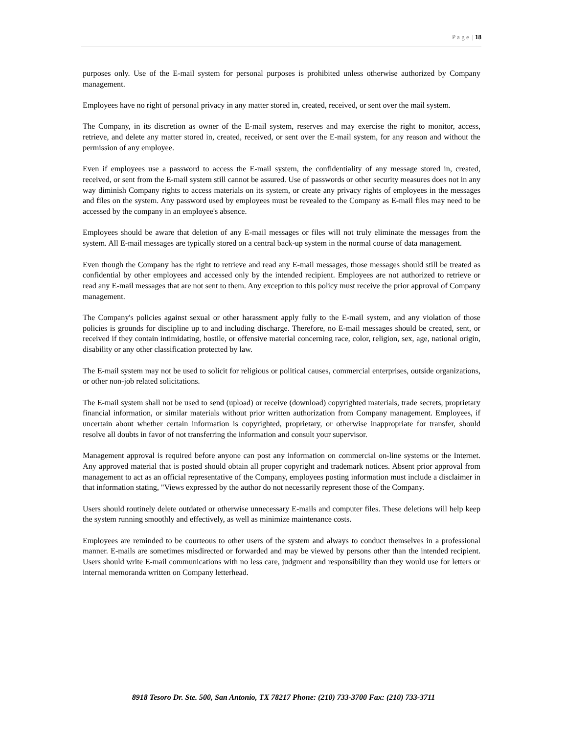P a g e | 18
purposes only. Use of the E-mail system for personal purposes is prohibited unless otherwise authorized by Company management.
Employees have no right of personal privacy in any matter stored in, created, received, or sent over the mail system.
The Company, in its discretion as owner of the E-mail system, reserves and may exercise the right to monitor, access, retrieve, and delete any matter stored in, created, received, or sent over the E-mail system, for any reason and without the permission of any employee.
Even if employees use a password to access the E-mail system, the confidentiality of any message stored in, created, received, or sent from the E-mail system still cannot be assured. Use of passwords or other security measures does not in any way diminish Company rights to access materials on its system, or create any privacy rights of employees in the messages and files on the system. Any password used by employees must be revealed to the Company as E-mail files may need to be accessed by the company in an employee's absence.
Employees should be aware that deletion of any E-mail messages or files will not truly eliminate the messages from the system. All E-mail messages are typically stored on a central back-up system in the normal course of data management.
Even though the Company has the right to retrieve and read any E-mail messages, those messages should still be treated as confidential by other employees and accessed only by the intended recipient. Employees are not authorized to retrieve or read any E-mail messages that are not sent to them. Any exception to this policy must receive the prior approval of Company management.
The Company's policies against sexual or other harassment apply fully to the E-mail system, and any violation of those policies is grounds for discipline up to and including discharge. Therefore, no E-mail messages should be created, sent, or received if they contain intimidating, hostile, or offensive material concerning race, color, religion, sex, age, national origin, disability or any other classification protected by law.
The E-mail system may not be used to solicit for religious or political causes, commercial enterprises, outside organizations, or other non-job related solicitations.
The E-mail system shall not be used to send (upload) or receive (download) copyrighted materials, trade secrets, proprietary financial information, or similar materials without prior written authorization from Company management. Employees, if uncertain about whether certain information is copyrighted, proprietary, or otherwise inappropriate for transfer, should resolve all doubts in favor of not transferring the information and consult your supervisor.
Management approval is required before anyone can post any information on commercial on-line systems or the Internet. Any approved material that is posted should obtain all proper copyright and trademark notices. Absent prior approval from management to act as an official representative of the Company, employees posting information must include a disclaimer in that information stating, "Views expressed by the author do not necessarily represent those of the Company.
Users should routinely delete outdated or otherwise unnecessary E-mails and computer files. These deletions will help keep the system running smoothly and effectively, as well as minimize maintenance costs.
Employees are reminded to be courteous to other users of the system and always to conduct themselves in a professional manner. E-mails are sometimes misdirected or forwarded and may be viewed by persons other than the intended recipient. Users should write E-mail communications with no less care, judgment and responsibility than they would use for letters or internal memoranda written on Company letterhead.
8918 Tesoro Dr. Ste. 500, San Antonio, TX 78217 Phone: (210) 733-3700 Fax: (210) 733-3711